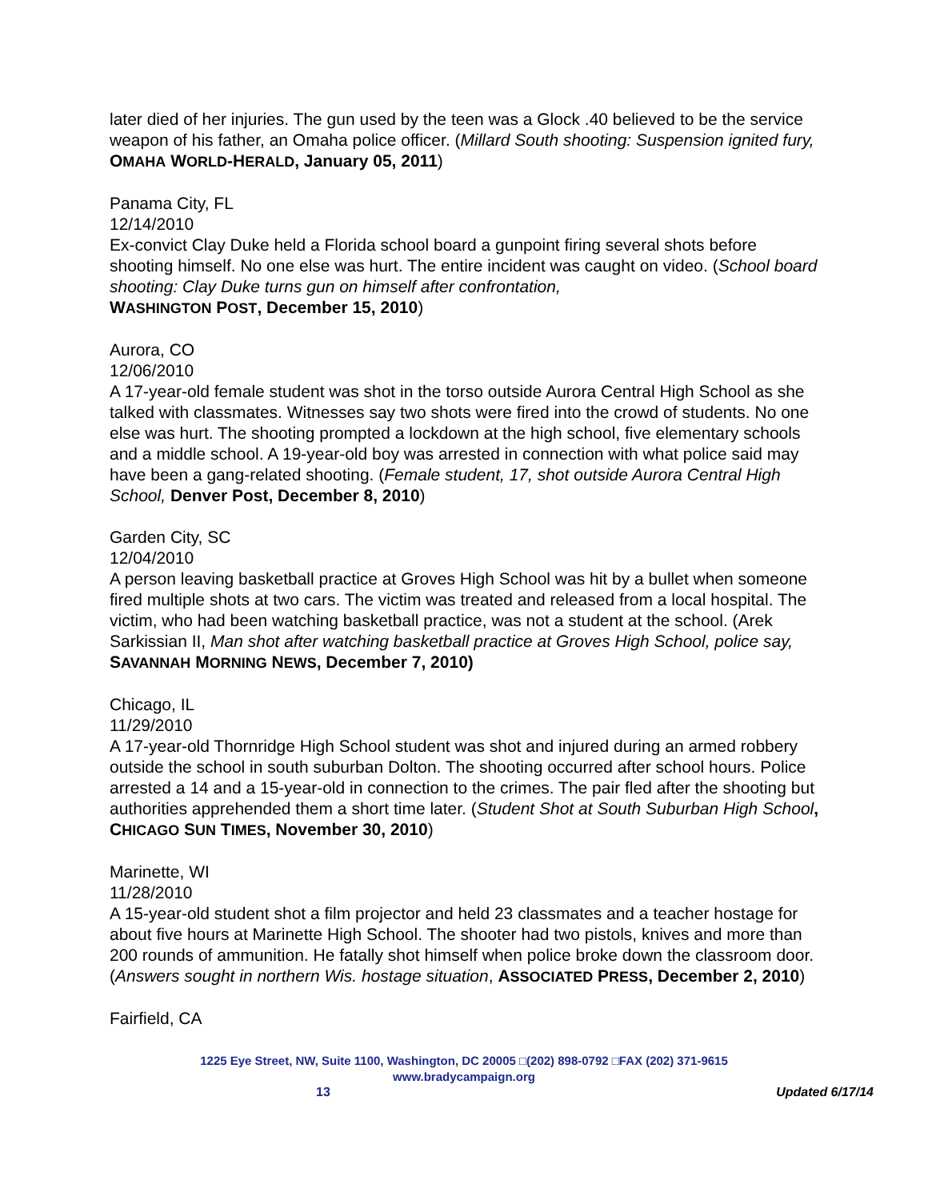later died of her injuries. The gun used by the teen was a Glock .40 believed to be the service weapon of his father, an Omaha police officer. (Millard South shooting: Suspension ignited fury, OMAHA WORLD-HERALD, January 05, 2011)
Panama City, FL
12/14/2010
Ex-convict Clay Duke held a Florida school board a gunpoint firing several shots before shooting himself. No one else was hurt. The entire incident was caught on video. (School board shooting: Clay Duke turns gun on himself after confrontation,
WASHINGTON POST, December 15, 2010)
Aurora, CO
12/06/2010
A 17-year-old female student was shot in the torso outside Aurora Central High School as she talked with classmates. Witnesses say two shots were fired into the crowd of students. No one else was hurt. The shooting prompted a lockdown at the high school, five elementary schools and a middle school. A 19-year-old boy was arrested in connection with what police said may have been a gang-related shooting. (Female student, 17, shot outside Aurora Central High School, Denver Post, December 8, 2010)
Garden City, SC
12/04/2010
A person leaving basketball practice at Groves High School was hit by a bullet when someone fired multiple shots at two cars. The victim was treated and released from a local hospital. The victim, who had been watching basketball practice, was not a student at the school. (Arek Sarkissian II, Man shot after watching basketball practice at Groves High School, police say, SAVANNAH MORNING NEWS, December 7, 2010)
Chicago, IL
11/29/2010
A 17-year-old Thornridge High School student was shot and injured during an armed robbery outside the school in south suburban Dolton. The shooting occurred after school hours. Police arrested a 14 and a 15-year-old in connection to the crimes. The pair fled after the shooting but authorities apprehended them a short time later. (Student Shot at South Suburban High School, CHICAGO SUN TIMES, November 30, 2010)
Marinette, WI
11/28/2010
A 15-year-old student shot a film projector and held 23 classmates and a teacher hostage for about five hours at Marinette High School. The shooter had two pistols, knives and more than 200 rounds of ammunition. He fatally shot himself when police broke down the classroom door. (Answers sought in northern Wis. hostage situation, ASSOCIATED PRESS, December 2, 2010)
Fairfield, CA
1225 Eye Street, NW, Suite 1100, Washington, DC 20005 □(202) 898-0792 □FAX (202) 371-9615
www.bradycampaign.org
13 Updated 6/17/14